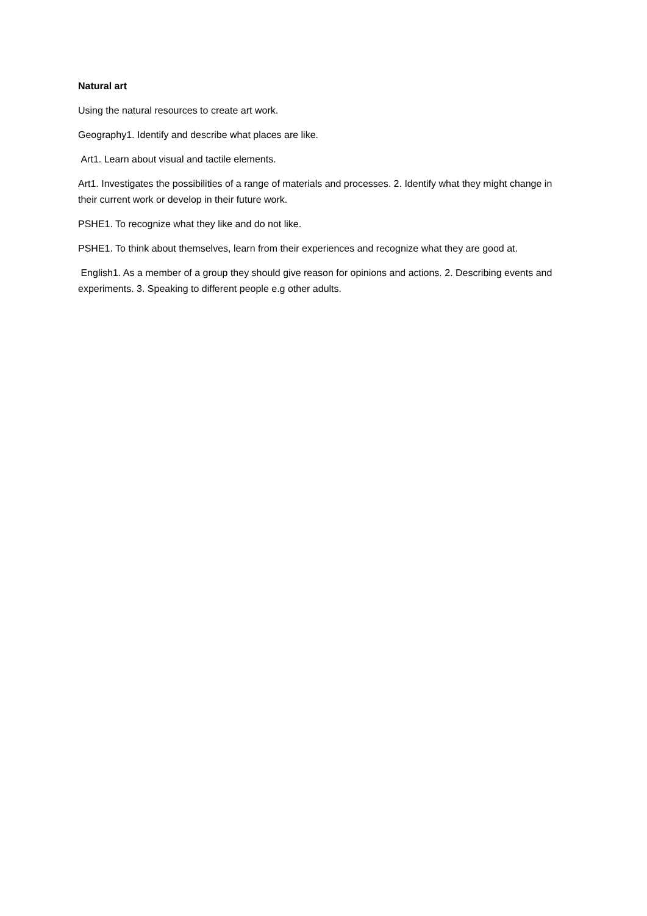Natural art
Using the natural resources to create art work.
Geography1. Identify and describe what places are like.
Art1. Learn about visual and tactile elements.
Art1. Investigates the possibilities of a range of materials and processes. 2. Identify what they might change in their current work or develop in their future work.
PSHE1. To recognize what they like and do not like.
PSHE1. To think about themselves, learn from their experiences and recognize what they are good at.
English1. As a member of a group they should give reason for opinions and actions. 2. Describing events and experiments. 3. Speaking to different people e.g other adults.